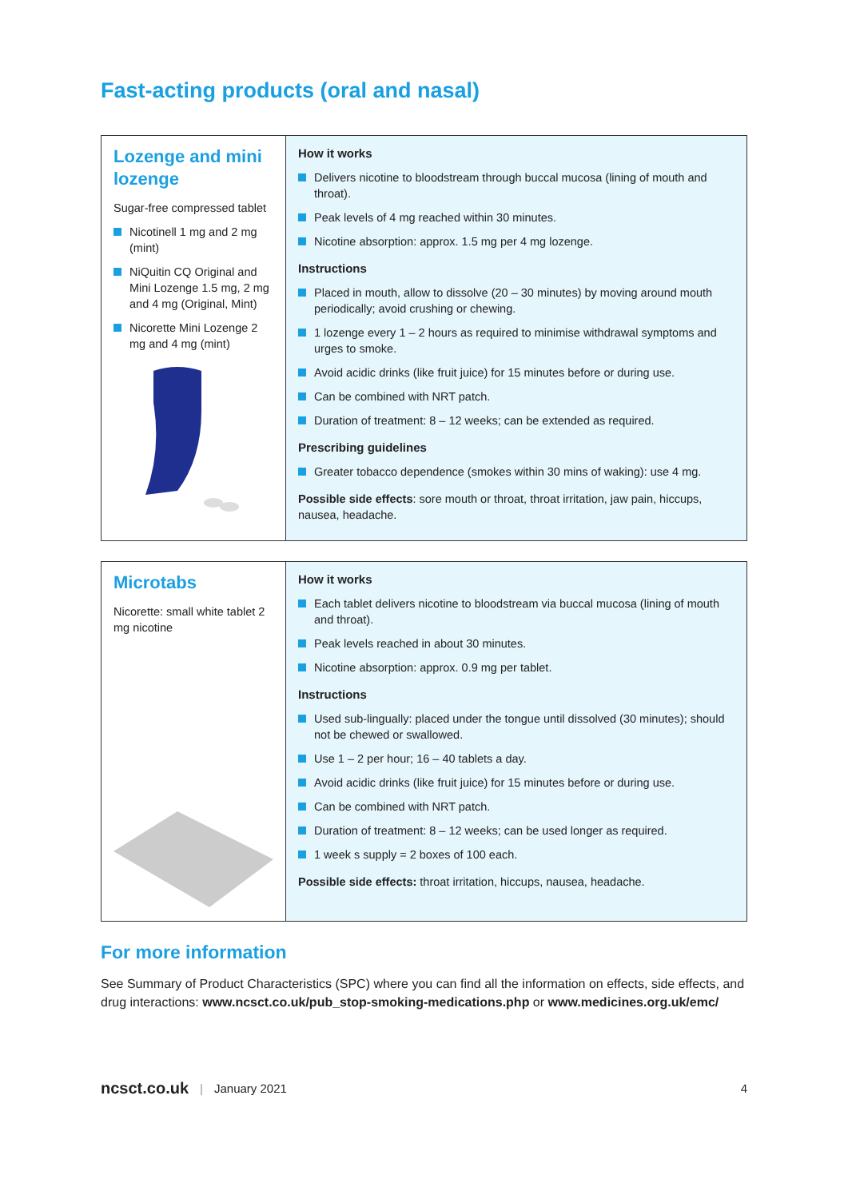Fast-acting products (oral and nasal)
| Lozenge and mini lozenge Sugar-free compressed tablet Nicotinell 1 mg and 2 mg (mint) NiQuitin CQ Original and Mini Lozenge 1.5 mg, 2 mg and 4 mg (Original, Mint) Nicorette Mini Lozenge 2 mg and 4 mg (mint) | How it works Delivers nicotine to bloodstream through buccal mucosa (lining of mouth and throat). Peak levels of 4 mg reached within 30 minutes. Nicotine absorption: approx. 1.5 mg per 4 mg lozenge. Instructions Placed in mouth, allow to dissolve (20 – 30 minutes) by moving around mouth periodically; avoid crushing or chewing. 1 lozenge every 1 – 2 hours as required to minimise withdrawal symptoms and urges to smoke. Avoid acidic drinks (like fruit juice) for 15 minutes before or during use. Can be combined with NRT patch. Duration of treatment: 8 – 12 weeks; can be extended as required. Prescribing guidelines Greater tobacco dependence (smokes within 30 mins of waking): use 4 mg. Possible side effects : sore mouth or throat, throat irritation, jaw pain, hiccups, nausea, headache. |
| Microtabs Nicorette: small white tablet 2 mg nicotine | How it works Each tablet delivers nicotine to bloodstream via buccal mucosa (lining of mouth and throat). Peak levels reached in about 30 minutes. Nicotine absorption: approx. 0.9 mg per tablet. Instructions Used sub-lingually: placed under the tongue until dissolved (30 minutes); should not be chewed or swallowed. Use 1 – 2 per hour; 16 – 40 tablets a day. Avoid acidic drinks (like fruit juice) for 15 minutes before or during use. Can be combined with NRT patch. Duration of treatment: 8 – 12 weeks; can be used longer as required. 1 week s supply = 2 boxes of 100 each. Possible side effects: throat irritation, hiccups, nausea, headache. |
For more information
See Summary of Product Characteristics (SPC) where you can find all the information on effects, side effects, and drug interactions: www.ncsct.co.uk/pub_stop-smoking-medications.php or www.medicines.org.uk/emc/
ncsct.co.uk | January 2021 4